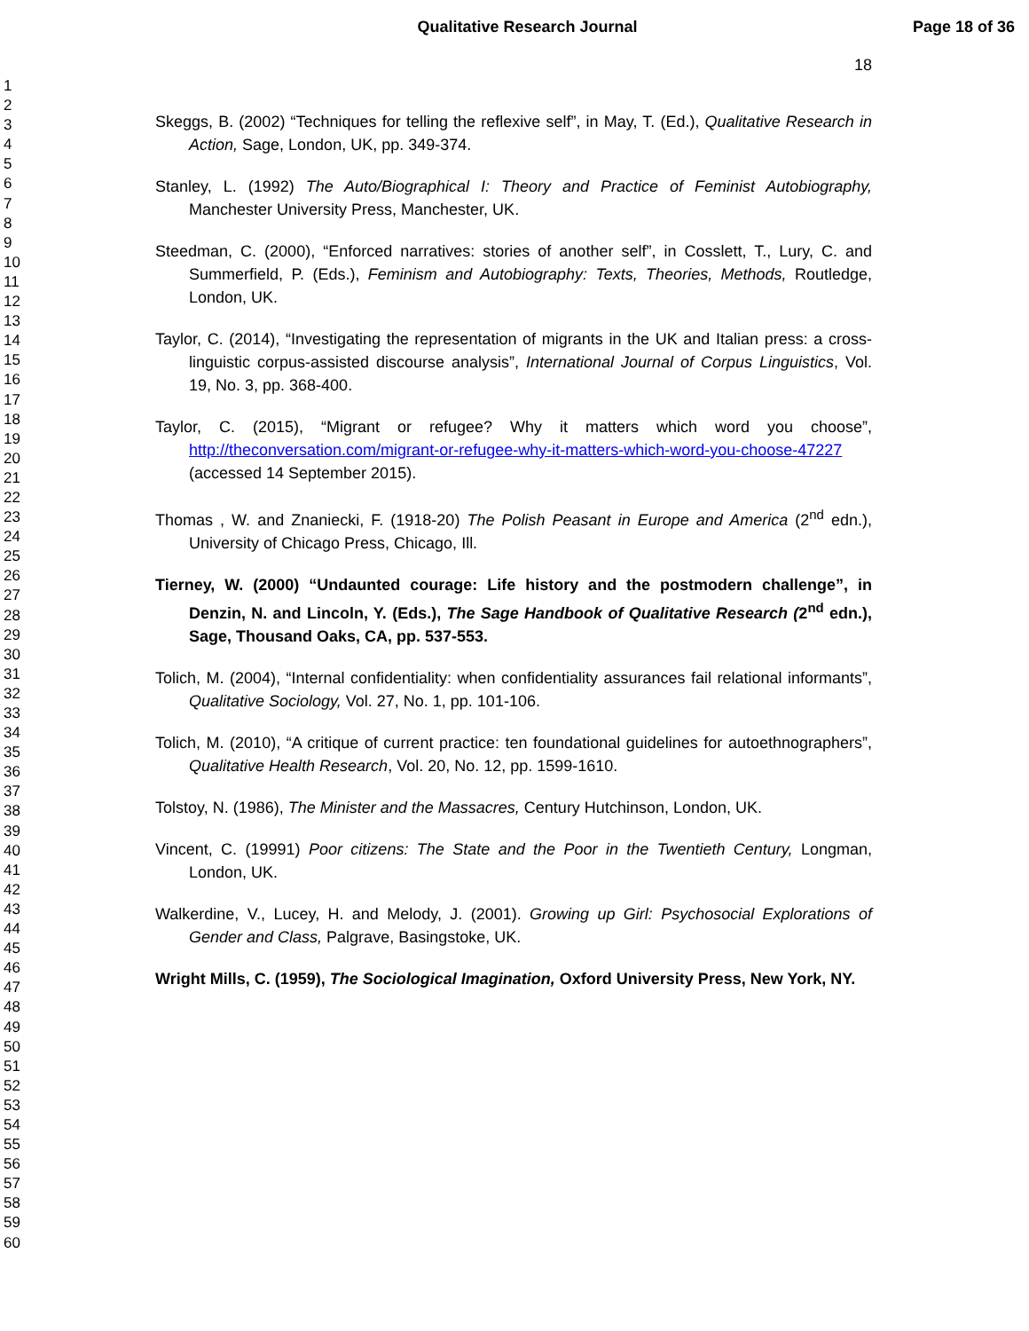Qualitative Research Journal Page 18 of 36
1
2
3
4
5
6
7
8
9
10
11
12
13
14
15
16
17
18
19
20
21
22
23
24
25
26
27
28
29
30
31
32
33
34
35
36
37
38
39
40
41
42
43
44
45
46
47
48
49
50
51
52
53
54
55
56
57
58
59
60
18
Skeggs, B. (2002) “Techniques for telling the reflexive self”, in May, T. (Ed.), Qualitative Research in Action, Sage, London, UK, pp. 349-374.
Stanley, L. (1992) The Auto/Biographical I: Theory and Practice of Feminist Autobiography, Manchester University Press, Manchester, UK.
Steedman, C. (2000), “Enforced narratives: stories of another self”, in Cosslett, T., Lury, C. and Summerfield, P. (Eds.), Feminism and Autobiography: Texts, Theories, Methods, Routledge, London, UK.
Taylor, C. (2014), “Investigating the representation of migrants in the UK and Italian press: a cross-linguistic corpus-assisted discourse analysis”, International Journal of Corpus Linguistics, Vol. 19, No. 3, pp. 368-400.
Taylor, C. (2015), “Migrant or refugee? Why it matters which word you choose”, http://theconversation.com/migrant-or-refugee-why-it-matters-which-word-you-choose-47227 (accessed 14 September 2015).
Thomas , W. and Znaniecki, F. (1918-20) The Polish Peasant in Europe and America (2<sup>nd</sup> edn.), University of Chicago Press, Chicago, Ill.
Tierney, W. (2000) “Undaunted courage: Life history and the postmodern challenge”, in Denzin, N. and Lincoln, Y. (Eds.), The Sage Handbook of Qualitative Research (2<sup>nd</sup> edn.), Sage, Thousand Oaks, CA, pp. 537-553.
Tolich, M. (2004), “Internal confidentiality: when confidentiality assurances fail relational informants”, Qualitative Sociology, Vol. 27, No. 1, pp. 101-106.
Tolich, M. (2010), “A critique of current practice: ten foundational guidelines for autoethnographers”, Qualitative Health Research, Vol. 20, No. 12, pp. 1599-1610.
Tolstoy, N. (1986), The Minister and the Massacres, Century Hutchinson, London, UK.
Vincent, C. (19991) Poor citizens: The State and the Poor in the Twentieth Century, Longman, London, UK.
Walkerdine, V., Lucey, H. and Melody, J. (2001). Growing up Girl: Psychosocial Explorations of Gender and Class, Palgrave, Basingstoke, UK.
Wright Mills, C. (1959), The Sociological Imagination, Oxford University Press, New York, NY.